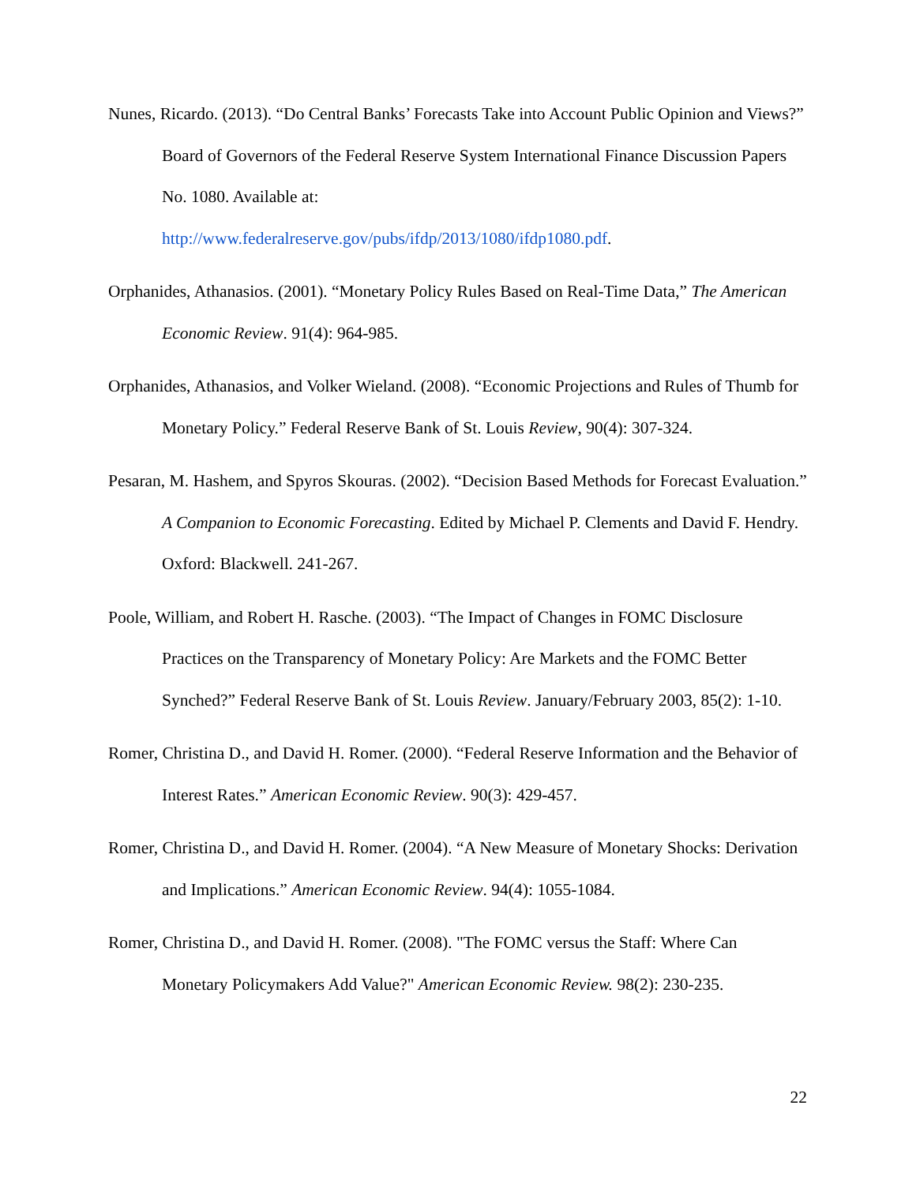Nunes, Ricardo. (2013). “Do Central Banks’ Forecasts Take into Account Public Opinion and Views?” Board of Governors of the Federal Reserve System International Finance Discussion Papers No. 1080. Available at:
http://www.federalreserve.gov/pubs/ifdp/2013/1080/ifdp1080.pdf.
Orphanides, Athanasios. (2001). “Monetary Policy Rules Based on Real-Time Data,” The American Economic Review. 91(4): 964-985.
Orphanides, Athanasios, and Volker Wieland. (2008). “Economic Projections and Rules of Thumb for Monetary Policy.” Federal Reserve Bank of St. Louis Review, 90(4): 307-324.
Pesaran, M. Hashem, and Spyros Skouras. (2002). “Decision Based Methods for Forecast Evaluation.” A Companion to Economic Forecasting. Edited by Michael P. Clements and David F. Hendry. Oxford: Blackwell. 241-267.
Poole, William, and Robert H. Rasche. (2003). “The Impact of Changes in FOMC Disclosure Practices on the Transparency of Monetary Policy: Are Markets and the FOMC Better Synched?” Federal Reserve Bank of St. Louis Review. January/February 2003, 85(2): 1-10.
Romer, Christina D., and David H. Romer. (2000). “Federal Reserve Information and the Behavior of Interest Rates.” American Economic Review. 90(3): 429-457.
Romer, Christina D., and David H. Romer. (2004). “A New Measure of Monetary Shocks: Derivation and Implications.” American Economic Review. 94(4): 1055-1084.
Romer, Christina D., and David H. Romer. (2008). "The FOMC versus the Staff: Where Can Monetary Policymakers Add Value?" American Economic Review. 98(2): 230-235.
22